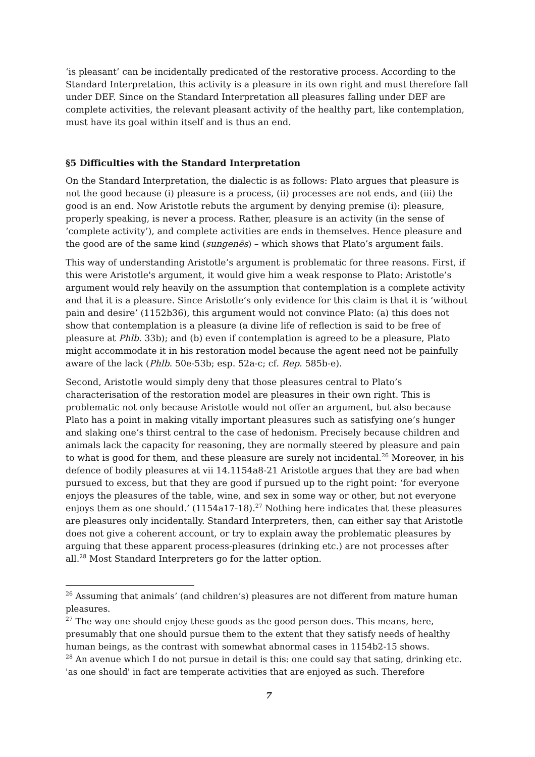‘is pleasant’ can be incidentally predicated of the restorative process. According to the Standard Interpretation, this activity is a pleasure in its own right and must therefore fall under DEF. Since on the Standard Interpretation all pleasures falling under DEF are complete activities, the relevant pleasant activity of the healthy part, like contemplation, must have its goal within itself and is thus an end.
§5 Difficulties with the Standard Interpretation
On the Standard Interpretation, the dialectic is as follows: Plato argues that pleasure is not the good because (i) pleasure is a process, (ii) processes are not ends, and (iii) the good is an end. Now Aristotle rebuts the argument by denying premise (i): pleasure, properly speaking, is never a process. Rather, pleasure is an activity (in the sense of ‘complete activity’), and complete activities are ends in themselves. Hence pleasure and the good are of the same kind (sungenês) – which shows that Plato’s argument fails.
This way of understanding Aristotle’s argument is problematic for three reasons. First, if this were Aristotle's argument, it would give him a weak response to Plato: Aristotle’s argument would rely heavily on the assumption that contemplation is a complete activity and that it is a pleasure. Since Aristotle’s only evidence for this claim is that it is ‘without pain and desire’ (1152b36), this argument would not convince Plato: (a) this does not show that contemplation is a pleasure (a divine life of reflection is said to be free of pleasure at Phlb. 33b); and (b) even if contemplation is agreed to be a pleasure, Plato might accommodate it in his restoration model because the agent need not be painfully aware of the lack (Phlb. 50e-53b; esp. 52a-c; cf. Rep. 585b-e).
Second, Aristotle would simply deny that those pleasures central to Plato’s characterisation of the restoration model are pleasures in their own right. This is problematic not only because Aristotle would not offer an argument, but also because Plato has a point in making vitally important pleasures such as satisfying one’s hunger and slaking one’s thirst central to the case of hedonism. Precisely because children and animals lack the capacity for reasoning, they are normally steered by pleasure and pain to what is good for them, and these pleasure are surely not incidental.<sup>26</sup> Moreover, in his defence of bodily pleasures at vii 14.1154a8-21 Aristotle argues that they are bad when pursued to excess, but that they are good if pursued up to the right point: ‘for everyone enjoys the pleasures of the table, wine, and sex in some way or other, but not everyone enjoys them as one should.’ (1154a17-18).<sup>27</sup> Nothing here indicates that these pleasures are pleasures only incidentally. Standard Interpreters, then, can either say that Aristotle does not give a coherent account, or try to explain away the problematic pleasures by arguing that these apparent process-pleasures (drinking etc.) are not processes after all.<sup>28</sup> Most Standard Interpreters go for the latter option.
<sup>26</sup> Assuming that animals’ (and children’s) pleasures are not different from mature human pleasures.
<sup>27</sup> The way one should enjoy these goods as the good person does. This means, here, presumably that one should pursue them to the extent that they satisfy needs of healthy human beings, as the contrast with somewhat abnormal cases in 1154b2-15 shows.
<sup>28</sup> An avenue which I do not pursue in detail is this: one could say that sating, drinking etc. 'as one should' in fact are temperate activities that are enjoyed as such. Therefore
7